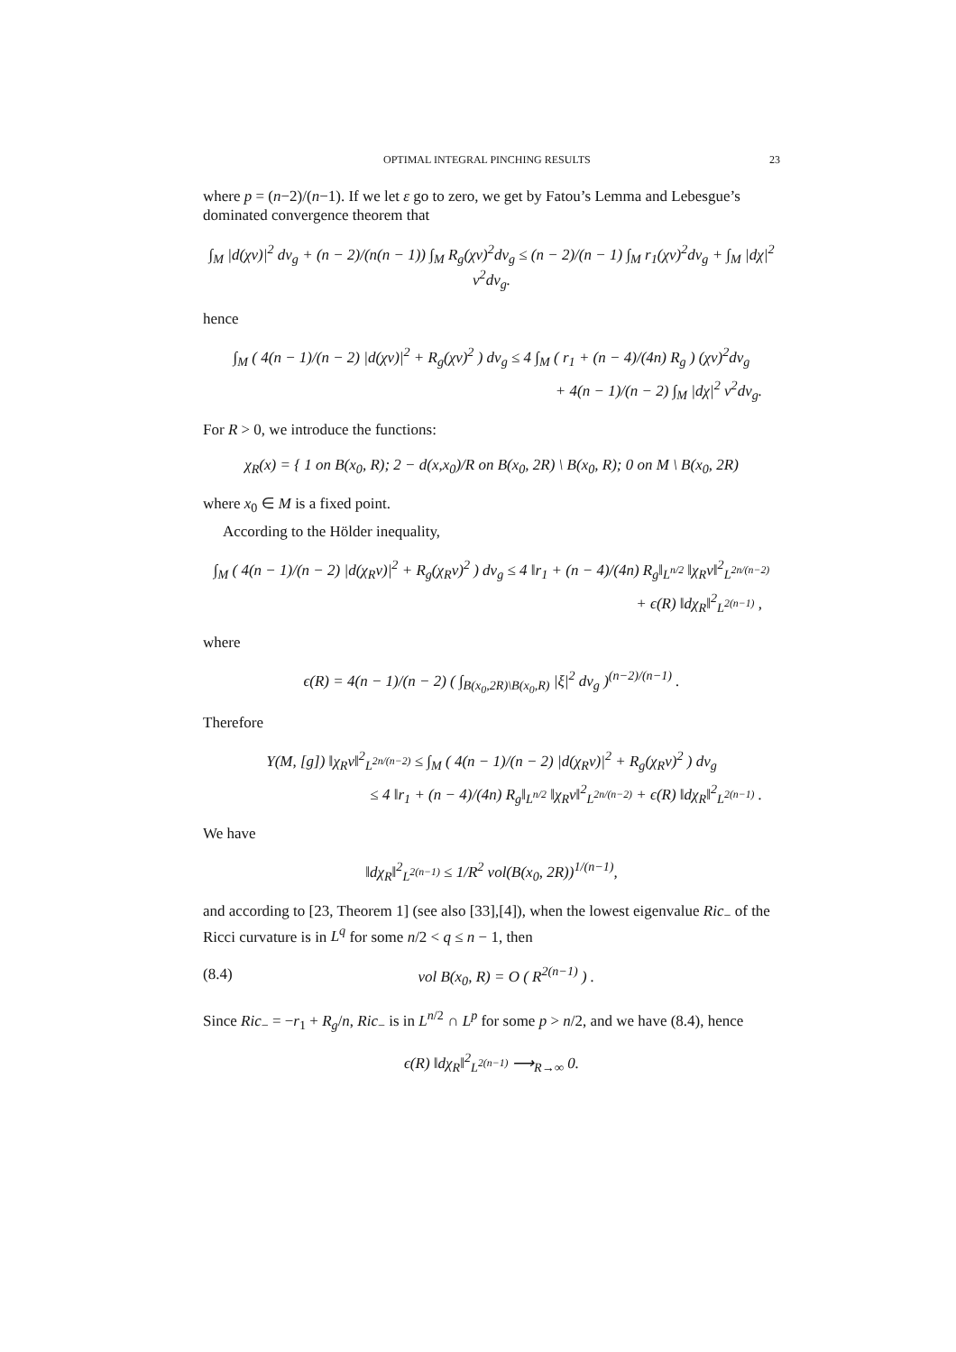OPTIMAL INTEGRAL PINCHING RESULTS 23
where p = (n−2)/(n−1). If we let ε go to zero, we get by Fatou’s Lemma and Lebesgue’s dominated convergence theorem that
∫<sub>M</sub> |d(χv)|<sup>2</sup> dv<sub>g</sub> + (n − 2)/(n(n − 1)) ∫<sub>M</sub> R<sub>g</sub>(χv)<sup>2</sup>dv<sub>g</sub> ≤ (n − 2)/(n − 1) ∫<sub>M</sub> r<sub>1</sub>(χv)<sup>2</sup>dv<sub>g</sub> + ∫<sub>M</sub> |dχ|<sup>2</sup> v<sup>2</sup>dv<sub>g</sub>.
hence
∫<sub>M</sub> ( 4(n − 1)/(n − 2) |d(χv)|<sup>2</sup> + R<sub>g</sub>(χv)<sup>2</sup> ) dv<sub>g</sub> ≤ 4 ∫<sub>M</sub> ( r<sub>1</sub> + (n − 4)/(4n) R<sub>g</sub> ) (χv)<sup>2</sup>dv<sub>g</sub>
+ 4(n − 1)/(n − 2) ∫<sub>M</sub> |dχ|<sup>2</sup> v<sup>2</sup>dv<sub>g</sub>.
For R > 0, we introduce the functions:
χ<sub>R</sub>(x) = { 1 on B(x<sub>0</sub>, R); 2 − d(x,x<sub>0</sub>)/R on B(x<sub>0</sub>, 2R) \ B(x<sub>0</sub>, R); 0 on M \ B(x<sub>0</sub>, 2R)
where x<sub>0</sub> ∈ M is a fixed point.
According to the Hölder inequality,
∫<sub>M</sub> ( 4(n − 1)/(n − 2) |d(χ<sub>R</sub>v)|<sup>2</sup> + R<sub>g</sub>(χ<sub>R</sub>v)<sup>2</sup> ) dv<sub>g</sub> ≤ 4 ‖r<sub>1</sub> + (n − 4)/(4n) R<sub>g</sub>‖<sub>L<sup>n/2</sup></sub> ‖χ<sub>R</sub>v‖<sup>2</sup><sub>L<sup>2n/(n−2)</sup></sub>
+ ϵ(R) ‖dχ<sub>R</sub>‖<sup>2</sup><sub>L<sup>2(n−1)</sup></sub> ,
where
ϵ(R) = 4(n − 1)/(n − 2) ( ∫<sub>B(x<sub>0</sub>,2R)\B(x<sub>0</sub>,R)</sub> |ξ|<sup>2</sup> dv<sub>g</sub> )<sup>(n−2)/(n−1)</sup> .
Therefore
Υ(M, [g]) ‖χ<sub>R</sub>v‖<sup>2</sup><sub>L<sup>2n/(n−2)</sup></sub> ≤ ∫<sub>M</sub> ( 4(n − 1)/(n − 2) |d(χ<sub>R</sub>v)|<sup>2</sup> + R<sub>g</sub>(χ<sub>R</sub>v)<sup>2</sup> ) dv<sub>g</sub>
≤ 4 ‖r<sub>1</sub> + (n − 4)/(4n) R<sub>g</sub>‖<sub>L<sup>n/2</sup></sub> ‖χ<sub>R</sub>v‖<sup>2</sup><sub>L<sup>2n/(n−2)</sup></sub> + ϵ(R) ‖dχ<sub>R</sub>‖<sup>2</sup><sub>L<sup>2(n−1)</sup></sub> .
We have
‖dχ<sub>R</sub>‖<sup>2</sup><sub>L<sup>2(n−1)</sup></sub> ≤ 1/R<sup>2</sup> vol(B(x<sub>0</sub>, 2R))<sup>1/(n−1)</sup>,
and according to [23, Theorem 1] (see also [33],[4]), when the lowest eigenvalue Ric<sub>−</sub> of the Ricci curvature is in L<sup>q</sup> for some n/2 < q ≤ n − 1, then
(8.4) vol B(x<sub>0</sub>, R) = O ( R<sup>2(n−1)</sup> ) .
Since Ric<sub>−</sub> = −r<sub>1</sub> + R<sub>g</sub>/n, Ric<sub>−</sub> is in L<sup>n/2</sup> ∩ L<sup>p</sup> for some p > n/2, and we have (8.4), hence
ϵ(R) ‖dχ<sub>R</sub>‖<sup>2</sup><sub>L<sup>2(n−1)</sup></sub> ⟶<sub>R→∞</sub> 0.